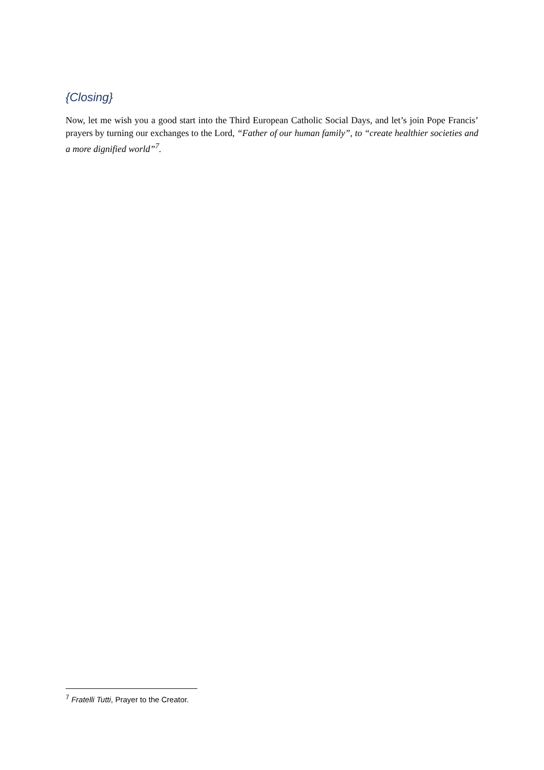{Closing}
Now, let me wish you a good start into the Third European Catholic Social Days, and let’s join Pope Francis’ prayers by turning our exchanges to the Lord, “Father of our human family”, to “create healthier societies and a more dignified world”<sup>7</sup>.
<sup>7</sup> Fratelli Tutti, Prayer to the Creator.